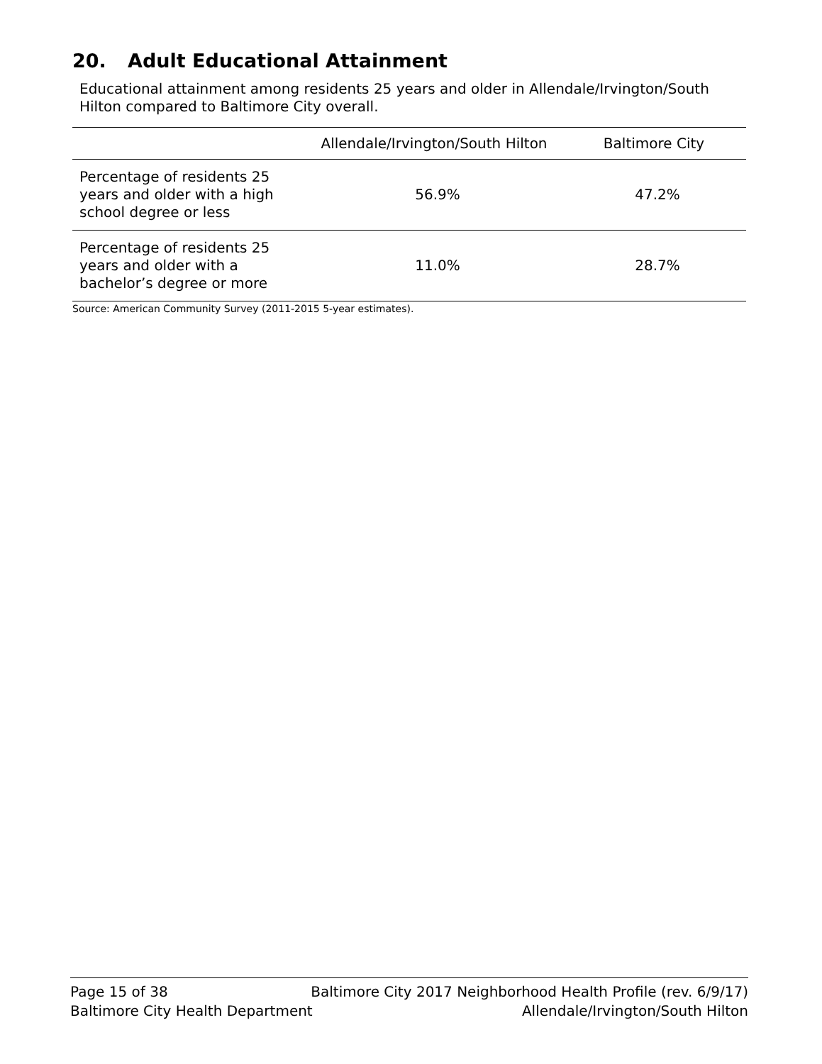20. Adult Educational Attainment
Educational attainment among residents 25 years and older in Allendale/Irvington/South Hilton compared to Baltimore City overall.
| | Allendale/Irvington/South Hilton | Baltimore City |
| --- | --- | --- |
| Percentage of residents 25 years and older with a high school degree or less | 56.9% | 47.2% |
| Percentage of residents 25 years and older with a bachelor’s degree or more | 11.0% | 28.7% |
Source: American Community Survey (2011-2015 5-year estimates).
Page 15 of 38 Baltimore City 2017 Neighborhood Health Profile (rev. 6/9/17)
Baltimore City Health Department Allendale/Irvington/South Hilton